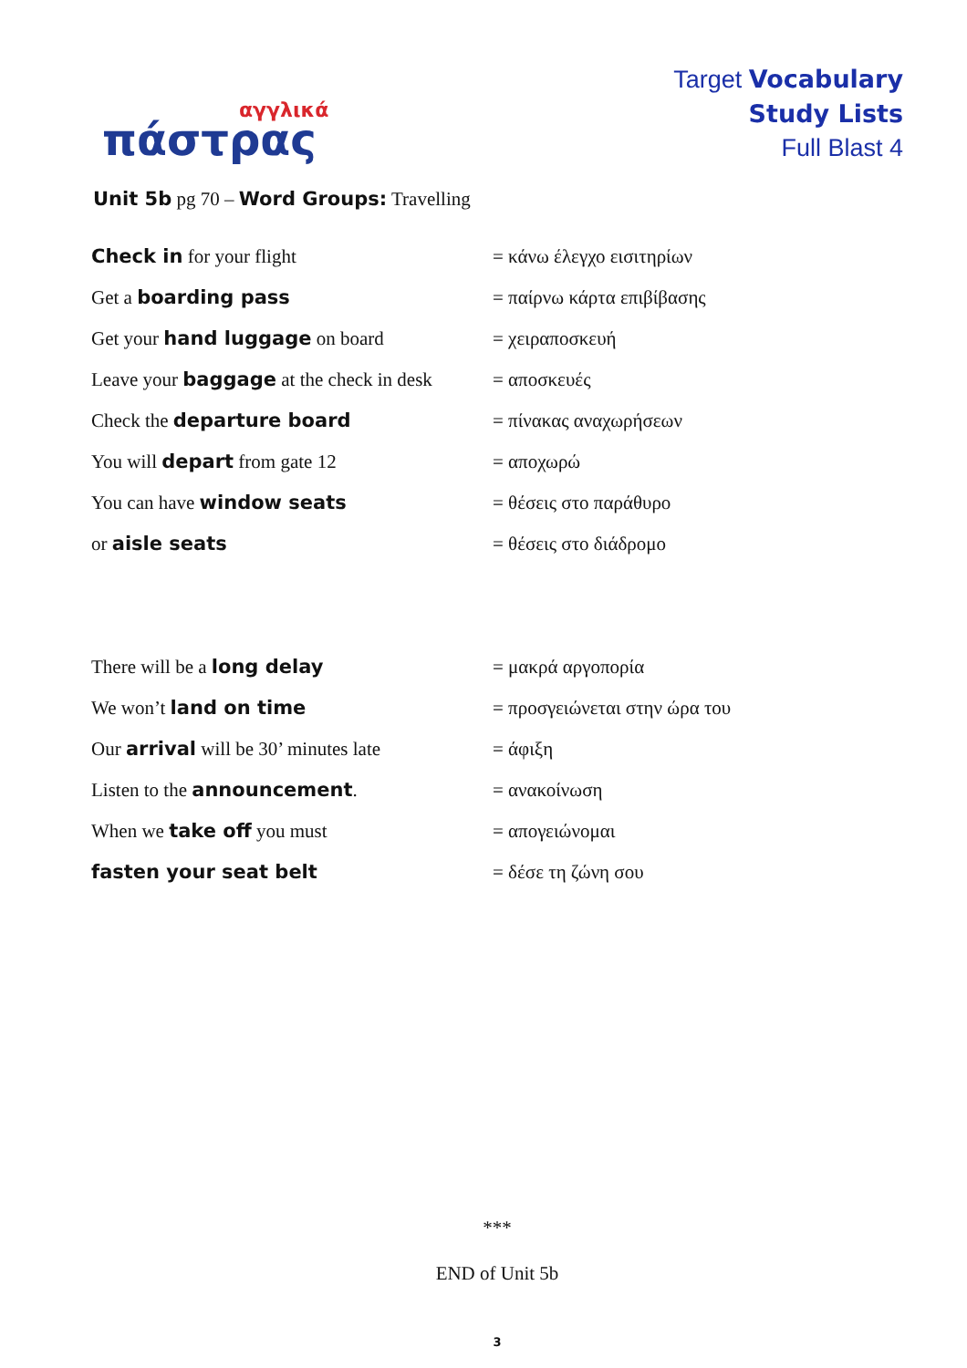αγγλικά
πάστρας
Target Vocabulary
Study Lists
Full Blast 4
Unit 5b pg 70 – Word Groups: Travelling
| Check in for your flight | = κάνω έλεγχο εισιτηρίων |
| Get a boarding pass | = παίρνω κάρτα επιβίβασης |
| Get your hand luggage on board | = χειραποσκευή |
| Leave your baggage at the check in desk | = αποσκευές |
| Check the departure board | = πίνακας αναχωρήσεων |
| You will depart from gate 12 | = αποχωρώ |
| You can have window seats | = θέσεις στο παράθυρο |
| or aisle seats | = θέσεις στο διάδρομο |
| There will be a long delay | = μακρά αργοπορία |
| We won’t land on time | = προσγειώνεται στην ώρα του |
| Our arrival will be 30’ minutes late | = άφιξη |
| Listen to the announcement . | = ανακοίνωση |
| When we take off you must | = απογειώνομαι |
| fasten your seat belt | = δέσε τη ζώνη σου |
***
END of Unit 5b
3